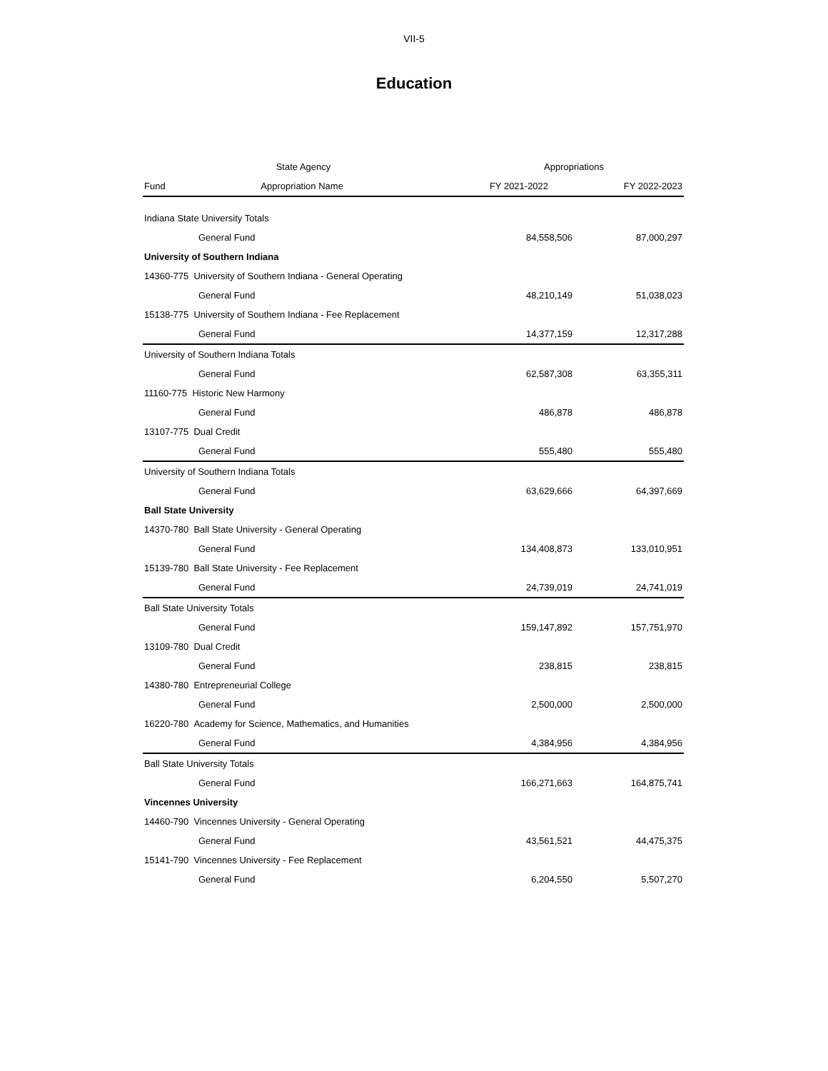VII-5
Education
| State Agency | | Appropriations | |
| --- | --- | --- | --- |
| Fund Appropriation Name | | FY 2021-2022 | FY 2022-2023 |
| Indiana State University Totals | | | |
| General Fund | | 84,558,506 | 87,000,297 |
| University of Southern Indiana | | | |
| 14360-775 University of Southern Indiana - General Operating | | | |
| General Fund | | 48,210,149 | 51,038,023 |
| 15138-775 University of Southern Indiana - Fee Replacement | | | |
| General Fund | | 14,377,159 | 12,317,288 |
| University of Southern Indiana Totals | | | |
| General Fund | | 62,587,308 | 63,355,311 |
| 11160-775 Historic New Harmony | | | |
| General Fund | | 486,878 | 486,878 |
| 13107-775 Dual Credit | | | |
| General Fund | | 555,480 | 555,480 |
| University of Southern Indiana Totals | | | |
| General Fund | | 63,629,666 | 64,397,669 |
| Ball State University | | | |
| 14370-780 Ball State University - General Operating | | | |
| General Fund | | 134,408,873 | 133,010,951 |
| 15139-780 Ball State University - Fee Replacement | | | |
| General Fund | | 24,739,019 | 24,741,019 |
| Ball State University Totals | | | |
| General Fund | | 159,147,892 | 157,751,970 |
| 13109-780 Dual Credit | | | |
| General Fund | | 238,815 | 238,815 |
| 14380-780 Entrepreneurial College | | | |
| General Fund | | 2,500,000 | 2,500,000 |
| 16220-780 Academy for Science, Mathematics, and Humanities | | | |
| General Fund | | 4,384,956 | 4,384,956 |
| Ball State University Totals | | | |
| General Fund | | 166,271,663 | 164,875,741 |
| Vincennes University | | | |
| 14460-790 Vincennes University - General Operating | | | |
| General Fund | | 43,561,521 | 44,475,375 |
| 15141-790 Vincennes University - Fee Replacement | | | |
| General Fund | | 6,204,550 | 5,507,270 |